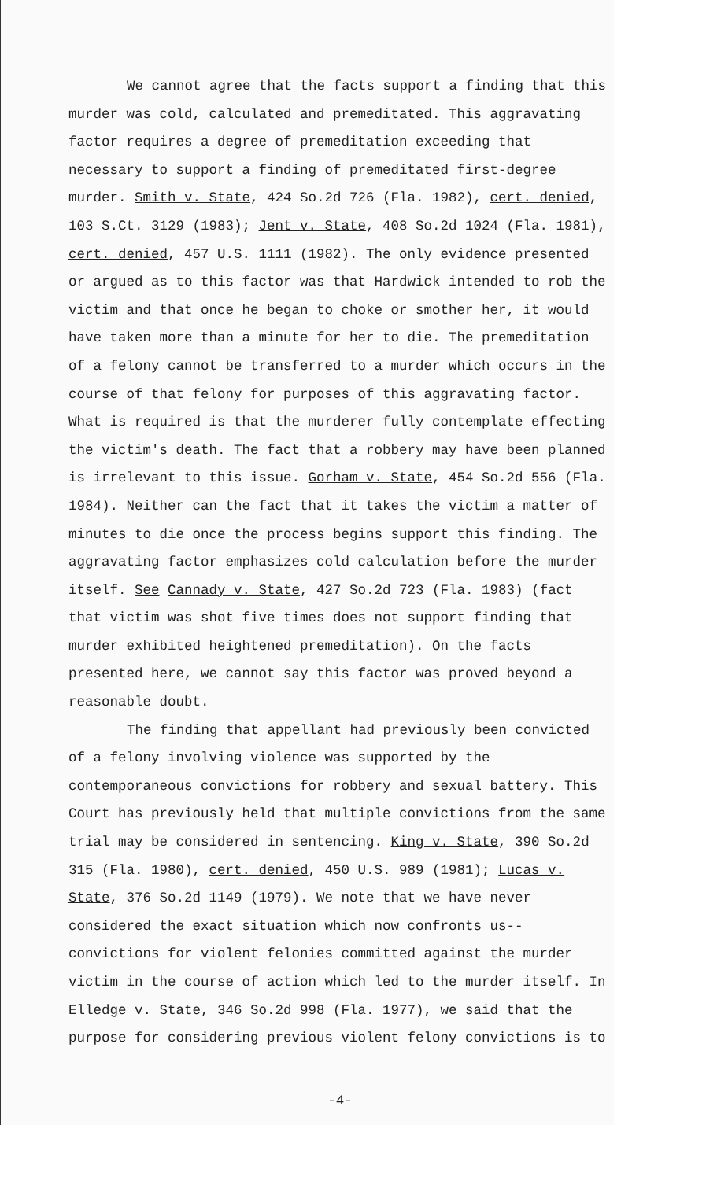We cannot agree that the facts support a finding that this murder was cold, calculated and premeditated. This aggravating factor requires a degree of premeditation exceeding that necessary to support a finding of premeditated first-degree murder. Smith v. State, 424 So.2d 726 (Fla. 1982), cert. denied, 103 S.Ct. 3129 (1983); Jent v. State, 408 So.2d 1024 (Fla. 1981), cert. denied, 457 U.S. 1111 (1982). The only evidence presented or argued as to this factor was that Hardwick intended to rob the victim and that once he began to choke or smother her, it would have taken more than a minute for her to die. The premeditation of a felony cannot be transferred to a murder which occurs in the course of that felony for purposes of this aggravating factor. What is required is that the murderer fully contemplate effecting the victim's death. The fact that a robbery may have been planned is irrelevant to this issue. Gorham v. State, 454 So.2d 556 (Fla. 1984). Neither can the fact that it takes the victim a matter of minutes to die once the process begins support this finding. The aggravating factor emphasizes cold calculation before the murder itself. See Cannady v. State, 427 So.2d 723 (Fla. 1983) (fact that victim was shot five times does not support finding that murder exhibited heightened premeditation). On the facts presented here, we cannot say this factor was proved beyond a reasonable doubt.
The finding that appellant had previously been convicted of a felony involving violence was supported by the contemporaneous convictions for robbery and sexual battery. This Court has previously held that multiple convictions from the same trial may be considered in sentencing. King v. State, 390 So.2d 315 (Fla. 1980), cert. denied, 450 U.S. 989 (1981); Lucas v. State, 376 So.2d 1149 (1979). We note that we have never considered the exact situation which now confronts us--convictions for violent felonies committed against the murder victim in the course of action which led to the murder itself. In Elledge v. State, 346 So.2d 998 (Fla. 1977), we said that the purpose for considering previous violent felony convictions is to
-4-